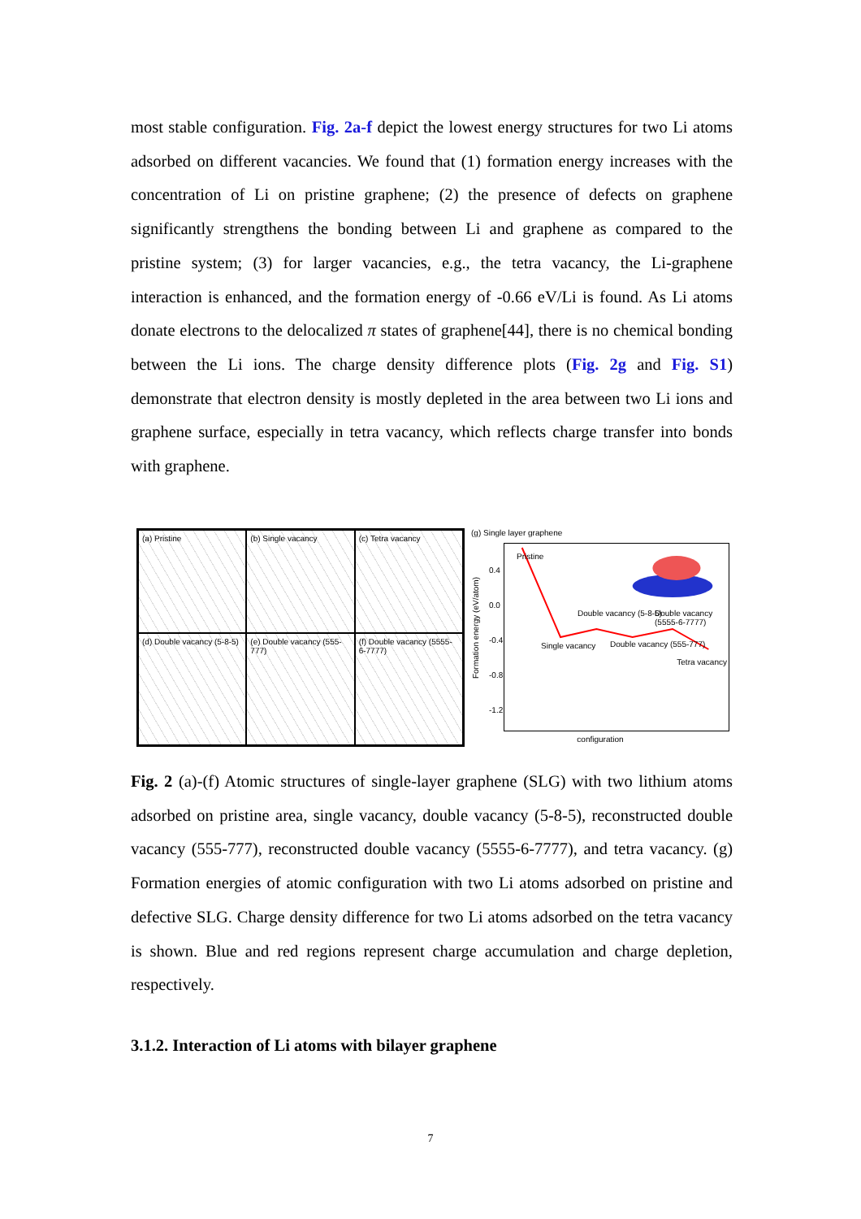most stable configuration. Fig. 2a-f depict the lowest energy structures for two Li atoms adsorbed on different vacancies. We found that (1) formation energy increases with the concentration of Li on pristine graphene; (2) the presence of defects on graphene significantly strengthens the bonding between Li and graphene as compared to the pristine system; (3) for larger vacancies, e.g., the tetra vacancy, the Li-graphene interaction is enhanced, and the formation energy of -0.66 eV/Li is found. As Li atoms donate electrons to the delocalized π states of graphene[44], there is no chemical bonding between the Li ions. The charge density difference plots (Fig. 2g and Fig. S1) demonstrate that electron density is mostly depleted in the area between two Li ions and graphene surface, especially in tetra vacancy, which reflects charge transfer into bonds with graphene.
(a) Pristine
(b) Single vacancy
(c) Tetra vacancy
(d) Double vacancy (5-8-5)
(e) Double vacancy (555-777)
(f) Double vacancy (5555-6-7777)
(g) Single layer graphene
Formation energy (eV/atom)
0.4
0.0
-0.4
-0.8
-1.2
Pristine
Single vacancy
Double vacancy (5-8-5)
Double vacancy (555-777)
Double vacancy (5555-6-7777)
Tetra vacancy
configuration
Fig. 2 (a)-(f) Atomic structures of single-layer graphene (SLG) with two lithium atoms adsorbed on pristine area, single vacancy, double vacancy (5-8-5), reconstructed double vacancy (555-777), reconstructed double vacancy (5555-6-7777), and tetra vacancy. (g) Formation energies of atomic configuration with two Li atoms adsorbed on pristine and defective SLG. Charge density difference for two Li atoms adsorbed on the tetra vacancy is shown. Blue and red regions represent charge accumulation and charge depletion, respectively.
3.1.2. Interaction of Li atoms with bilayer graphene
7